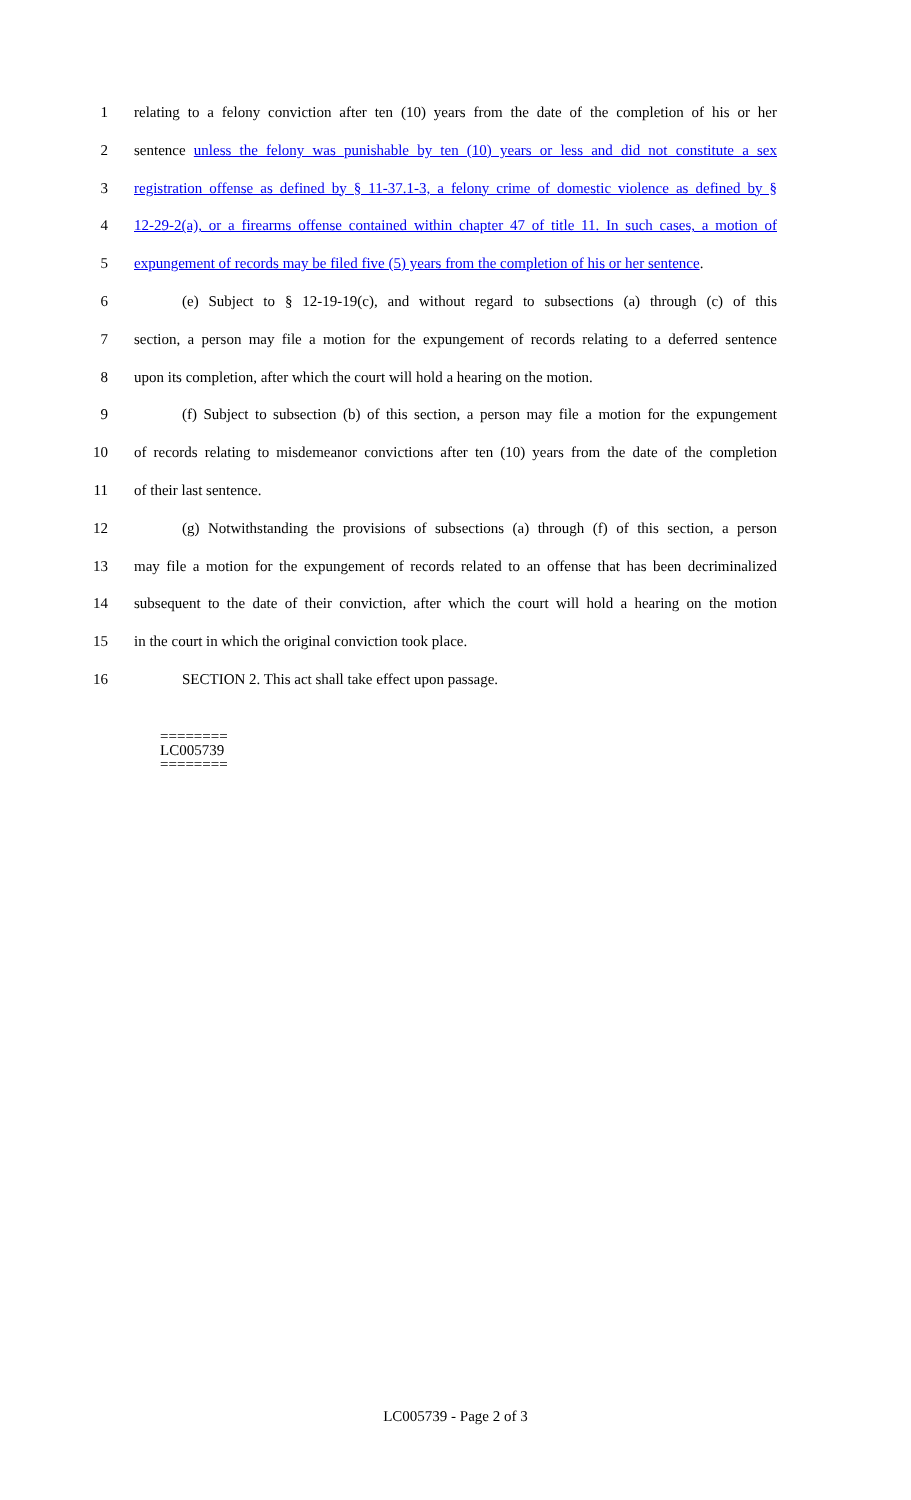1 relating to a felony conviction after ten (10) years from the date of the completion of his or her
2 sentence unless the felony was punishable by ten (10) years or less and did not constitute a sex
3 registration offense as defined by § 11-37.1-3, a felony crime of domestic violence as defined by §
4 12-29-2(a), or a firearms offense contained within chapter 47 of title 11. In such cases, a motion of
5 expungement of records may be filed five (5) years from the completion of his or her sentence.
6 (e) Subject to § 12-19-19(c), and without regard to subsections (a) through (c) of this
7 section, a person may file a motion for the expungement of records relating to a deferred sentence
8 upon its completion, after which the court will hold a hearing on the motion.
9 (f) Subject to subsection (b) of this section, a person may file a motion for the expungement
10 of records relating to misdemeanor convictions after ten (10) years from the date of the completion
11 of their last sentence.
12 (g) Notwithstanding the provisions of subsections (a) through (f) of this section, a person
13 may file a motion for the expungement of records related to an offense that has been decriminalized
14 subsequent to the date of their conviction, after which the court will hold a hearing on the motion
15 in the court in which the original conviction took place.
16 SECTION 2. This act shall take effect upon passage.
========
LC005739
========
LC005739 - Page 2 of 3